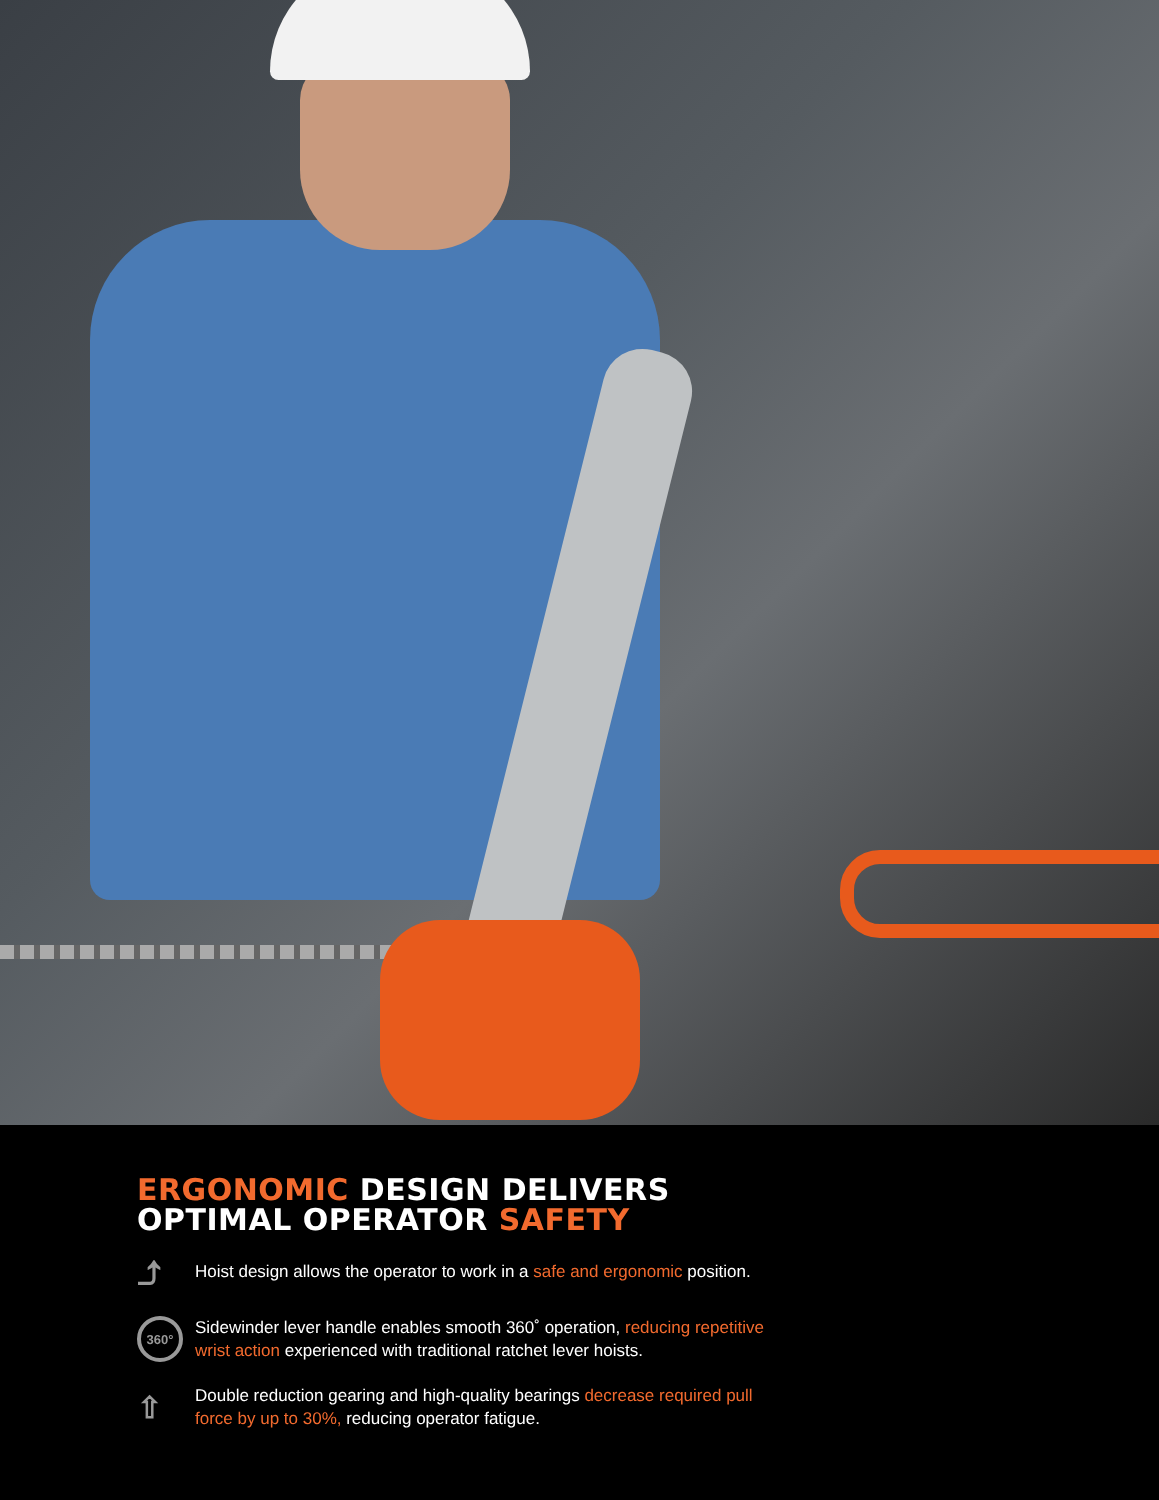ERGONOMIC DESIGN DELIVERS
OPTIMAL OPERATOR SAFETY
⤴
Hoist design allows the operator to work in a safe and ergonomic position.
360°
Sidewinder lever handle enables smooth 360˚ operation, reducing repetitive wrist action experienced with traditional ratchet lever hoists.
⇧
Double reduction gearing and high-quality bearings decrease required pull force by up to 30%, reducing operator fatigue.